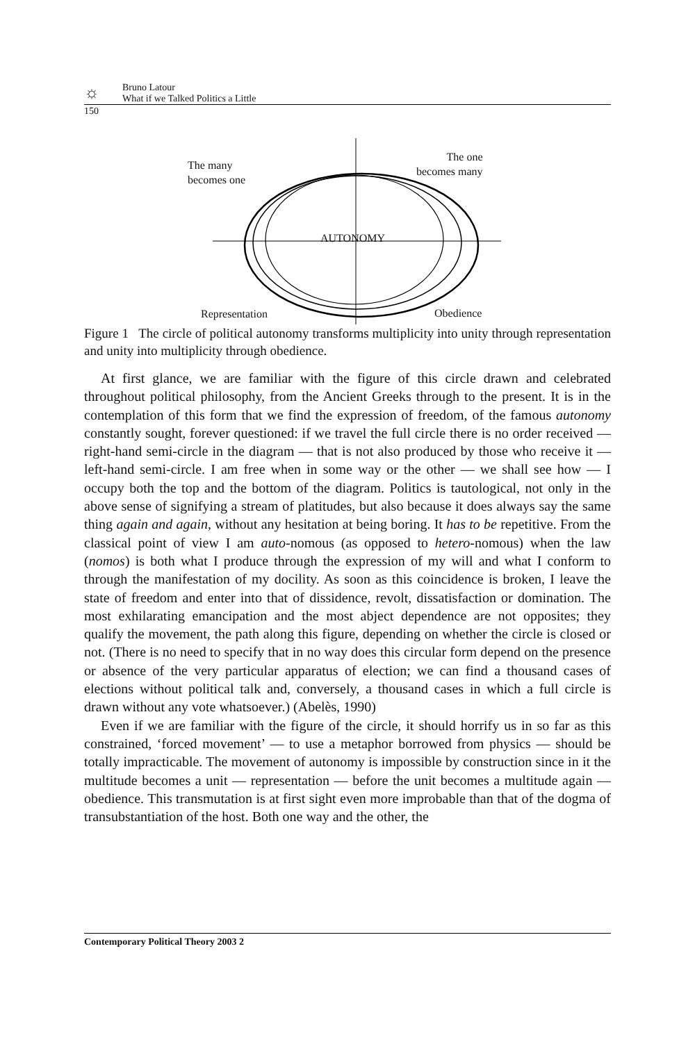☼
Bruno Latour
What if we Talked Politics a Little
150
The many
becomes one
The one
becomes many
AUTONOMY
Representation Obedience
Figure 1 The circle of political autonomy transforms multiplicity into unity through representation and unity into multiplicity through obedience.
At first glance, we are familiar with the figure of this circle drawn and celebrated throughout political philosophy, from the Ancient Greeks through to the present. It is in the contemplation of this form that we find the expression of freedom, of the famous autonomy constantly sought, forever questioned: if we travel the full circle there is no order received — right-hand semi-circle in the diagram — that is not also produced by those who receive it — left-hand semi-circle. I am free when in some way or the other — we shall see how — I occupy both the top and the bottom of the diagram. Politics is tautological, not only in the above sense of signifying a stream of platitudes, but also because it does always say the same thing again and again, without any hesitation at being boring. It has to be repetitive. From the classical point of view I am auto-nomous (as opposed to hetero-nomous) when the law (nomos) is both what I produce through the expression of my will and what I conform to through the manifestation of my docility. As soon as this coincidence is broken, I leave the state of freedom and enter into that of dissidence, revolt, dissatisfaction or domination. The most exhilarating emancipation and the most abject dependence are not opposites; they qualify the movement, the path along this figure, depending on whether the circle is closed or not. (There is no need to specify that in no way does this circular form depend on the presence or absence of the very particular apparatus of election; we can find a thousand cases of elections without political talk and, conversely, a thousand cases in which a full circle is drawn without any vote whatsoever.) (Abelès, 1990)
Even if we are familiar with the figure of the circle, it should horrify us in so far as this constrained, ‘forced movement’ — to use a metaphor borrowed from physics — should be totally impracticable. The movement of autonomy is impossible by construction since in it the multitude becomes a unit — representation — before the unit becomes a multitude again — obedience. This transmutation is at first sight even more improbable than that of the dogma of transubstantiation of the host. Both one way and the other, the
Contemporary Political Theory 2003 2